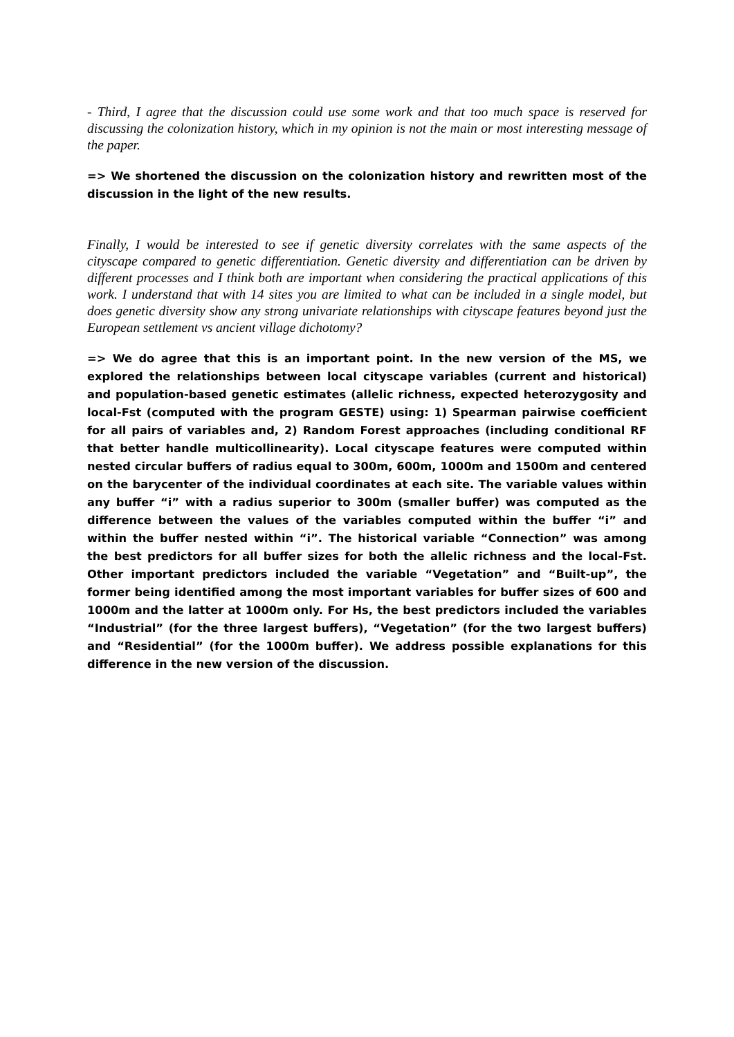- Third, I agree that the discussion could use some work and that too much space is reserved for discussing the colonization history, which in my opinion is not the main or most interesting message of the paper.
=> We shortened the discussion on the colonization history and rewritten most of the discussion in the light of the new results.
Finally, I would be interested to see if genetic diversity correlates with the same aspects of the cityscape compared to genetic differentiation. Genetic diversity and differentiation can be driven by different processes and I think both are important when considering the practical applications of this work. I understand that with 14 sites you are limited to what can be included in a single model, but does genetic diversity show any strong univariate relationships with cityscape features beyond just the European settlement vs ancient village dichotomy?
=> We do agree that this is an important point. In the new version of the MS, we explored the relationships between local cityscape variables (current and historical) and population-based genetic estimates (allelic richness, expected heterozygosity and local-Fst (computed with the program GESTE) using: 1) Spearman pairwise coefficient for all pairs of variables and, 2) Random Forest approaches (including conditional RF that better handle multicollinearity). Local cityscape features were computed within nested circular buffers of radius equal to 300m, 600m, 1000m and 1500m and centered on the barycenter of the individual coordinates at each site. The variable values within any buffer “i” with a radius superior to 300m (smaller buffer) was computed as the difference between the values of the variables computed within the buffer “i” and within the buffer nested within “i”. The historical variable “Connection” was among the best predictors for all buffer sizes for both the allelic richness and the local-Fst. Other important predictors included the variable “Vegetation” and “Built-up”, the former being identified among the most important variables for buffer sizes of 600 and 1000m and the latter at 1000m only. For Hs, the best predictors included the variables “Industrial” (for the three largest buffers), “Vegetation” (for the two largest buffers) and “Residential” (for the 1000m buffer). We address possible explanations for this difference in the new version of the discussion.